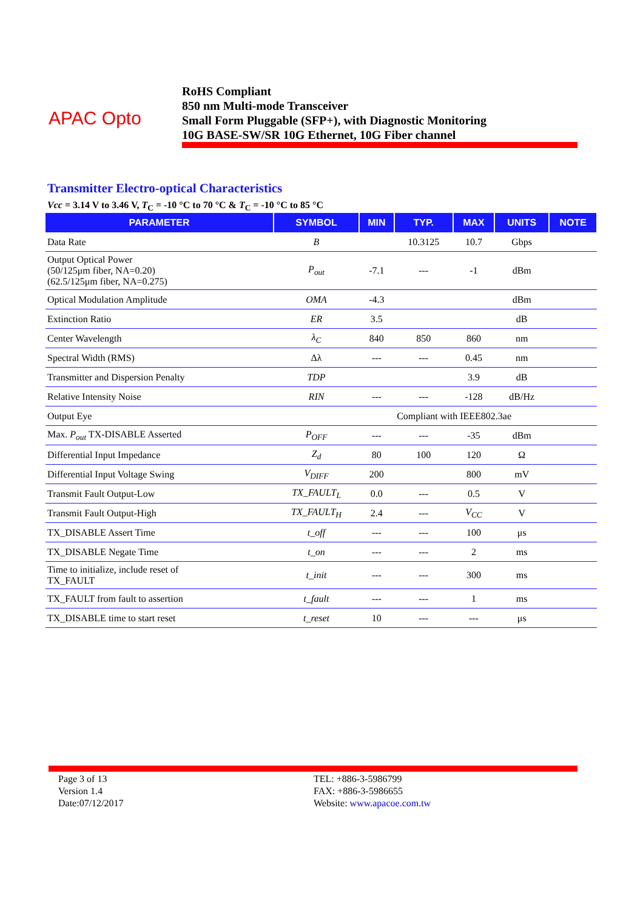APAC Opto
RoHS Compliant
850 nm Multi-mode Transceiver
Small Form Pluggable (SFP+), with Diagnostic Monitoring
10G BASE-SW/SR 10G Ethernet, 10G Fiber channel
Transmitter Electro-optical Characteristics
Vcc = 3.14 V to 3.46 V, T<sub>C</sub> = -10 °C to 70 °C & T<sub>C</sub> = -10 °C to 85 °C
| PARAMETER | SYMBOL | MIN | TYP. | MAX | UNITS | NOTE |
| --- | --- | --- | --- | --- | --- | --- |
| Data Rate | B | | 10.3125 | 10.7 | Gbps | |
| Output Optical Power (50/125μm fiber, NA=0.20) (62.5/125μm fiber, NA=0.275) | P<sub>out</sub> | -7.1 | --- | -1 | dBm | |
| Optical Modulation Amplitude | OMA | -4.3 | | | dBm | |
| Extinction Ratio | ER | 3.5 | | | dB | |
| Center Wavelength | λ<sub>C</sub> | 840 | 850 | 860 | nm | |
| Spectral Width (RMS) | Δλ | --- | --- | 0.45 | nm | |
| Transmitter and Dispersion Penalty | TDP | | | 3.9 | dB | |
| Relative Intensity Noise | RIN | --- | --- | -128 | dB/Hz | |
| Output Eye | | Compliant with IEEE802.3ae | | | | |
| Max. P<sub>out</sub> TX-DISABLE Asserted | P<sub>OFF</sub> | --- | --- | -35 | dBm | |
| Differential Input Impedance | Z<sub>d</sub> | 80 | 100 | 120 | Ω | |
| Differential Input Voltage Swing | V<sub>DIFF</sub> | 200 | | 800 | mV | |
| Transmit Fault Output-Low | TX_FAULT<sub>L</sub> | 0.0 | --- | 0.5 | V | |
| Transmit Fault Output-High | TX_FAULT<sub>H</sub> | 2.4 | --- | V<sub>CC</sub> | V | |
| TX_DISABLE Assert Time | t_off | --- | --- | 100 | μs | |
| TX_DISABLE Negate Time | t_on | --- | --- | 2 | ms | |
| Time to initialize, include reset of TX_FAULT | t_init | --- | --- | 300 | ms | |
| TX_FAULT from fault to assertion | t_fault | --- | --- | 1 | ms | |
| TX_DISABLE time to start reset | t_reset | 10 | --- | --- | μs | |
Page 3 of 13
Version 1.4
Date:07/12/2017
TEL: +886-3-5986799
FAX: +886-3-5986655
Website: www.apacoe.com.tw